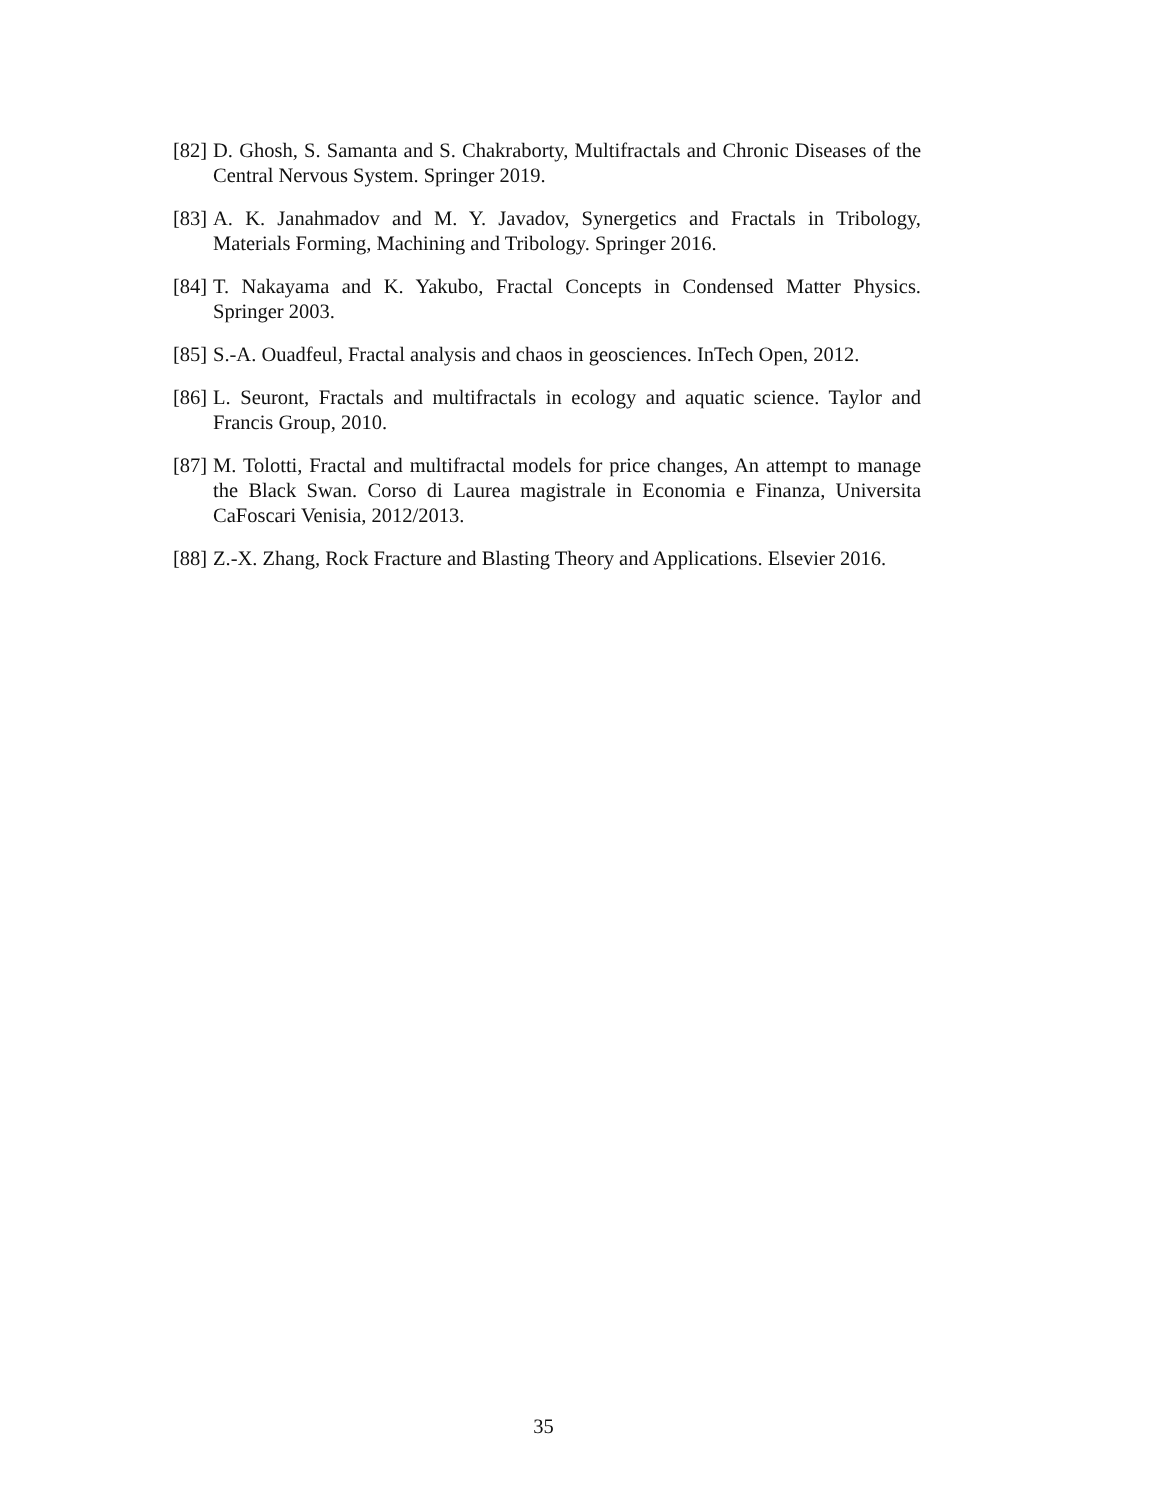[82] D. Ghosh, S. Samanta and S. Chakraborty, Multifractals and Chronic Diseases of the Central Nervous System. Springer 2019.
[83] A. K. Janahmadov and M. Y. Javadov, Synergetics and Fractals in Tribology, Materials Forming, Machining and Tribology. Springer 2016.
[84] T. Nakayama and K. Yakubo, Fractal Concepts in Condensed Matter Physics. Springer 2003.
[85] S.-A. Ouadfeul, Fractal analysis and chaos in geosciences. InTech Open, 2012.
[86] L. Seuront, Fractals and multifractals in ecology and aquatic science. Taylor and Francis Group, 2010.
[87] M. Tolotti, Fractal and multifractal models for price changes, An attempt to manage the Black Swan. Corso di Laurea magistrale in Economia e Finanza, Universita CaFoscari Venisia, 2012/2013.
[88] Z.-X. Zhang, Rock Fracture and Blasting Theory and Applications. Elsevier 2016.
35